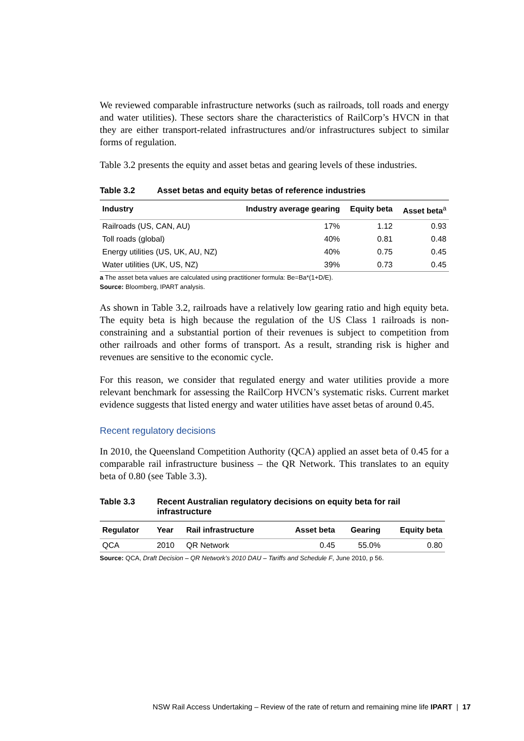We reviewed comparable infrastructure networks (such as railroads, toll roads and energy and water utilities). These sectors share the characteristics of RailCorp’s HVCN in that they are either transport-related infrastructures and/or infrastructures subject to similar forms of regulation.
Table 3.2 presents the equity and asset betas and gearing levels of these industries.
Table 3.2 Asset betas and equity betas of reference industries
| Industry | Industry average gearing | Equity beta | Asset beta<sup>a</sup> |
| --- | --- | --- | --- |
| Railroads (US, CAN, AU) | 17% | 1.12 | 0.93 |
| Toll roads (global) | 40% | 0.81 | 0.48 |
| Energy utilities (US, UK, AU, NZ) | 40% | 0.75 | 0.45 |
| Water utilities (UK, US, NZ) | 39% | 0.73 | 0.45 |
a The asset beta values are calculated using practitioner formula: Be=Ba*(1+D/E).
Source: Bloomberg, IPART analysis.
As shown in Table 3.2, railroads have a relatively low gearing ratio and high equity beta. The equity beta is high because the regulation of the US Class 1 railroads is non-constraining and a substantial portion of their revenues is subject to competition from other railroads and other forms of transport. As a result, stranding risk is higher and revenues are sensitive to the economic cycle.
For this reason, we consider that regulated energy and water utilities provide a more relevant benchmark for assessing the RailCorp HVCN’s systematic risks. Current market evidence suggests that listed energy and water utilities have asset betas of around 0.45.
Recent regulatory decisions
In 2010, the Queensland Competition Authority (QCA) applied an asset beta of 0.45 for a comparable rail infrastructure business – the QR Network. This translates to an equity beta of 0.80 (see Table 3.3).
Table 3.3 Recent Australian regulatory decisions on equity beta for rail infrastructure
| Regulator | Year | Rail infrastructure | Asset beta | Gearing | Equity beta |
| --- | --- | --- | --- | --- | --- |
| QCA | 2010 | QR Network | 0.45 | 55.0% | 0.80 |
Source: QCA, Draft Decision – QR Network’s 2010 DAU – Tariffs and Schedule F, June 2010, p 56.
NSW Rail Access Undertaking – Review of the rate of return and remaining mine life IPART | 17